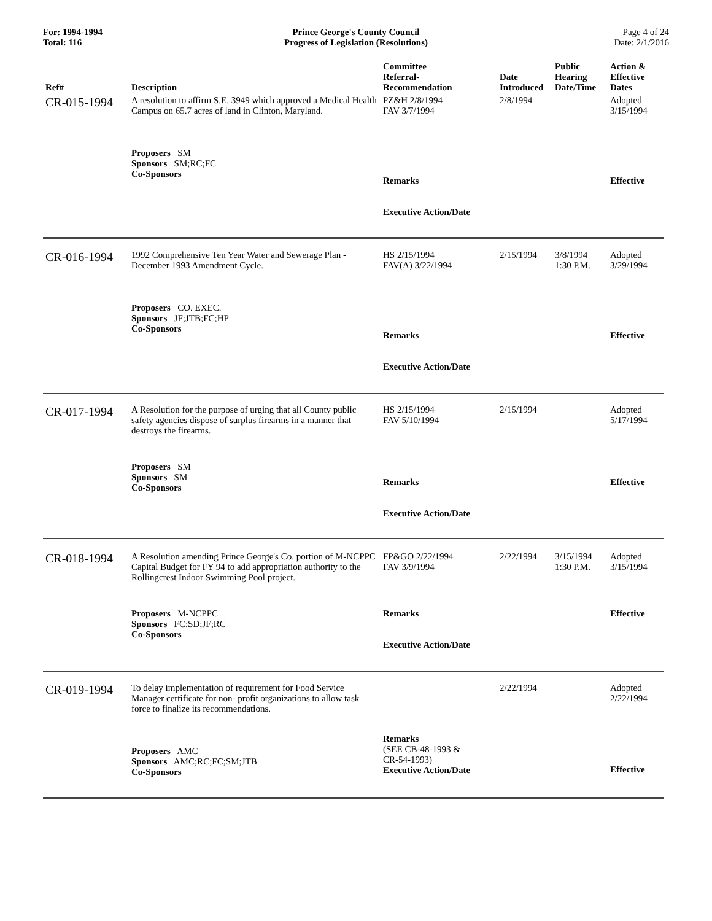For: 1994-1994
Total: 116
Prince George's County Council
Progress of Legislation (Resolutions)
Page 4 of 24
Date: 2/1/2016
| Ref# | Description | Committee Referral- Recommendation | Date Introduced | Public Hearing Date/Time | Action & Effective Dates |
| --- | --- | --- | --- | --- | --- |
| CR-015-1994 | A resolution to affirm S.E. 3949 which approved a Medical Health Campus on 65.7 acres of land in Clinton, Maryland. | PZ&H 2/8/1994 FAV 3/7/1994 | 2/8/1994 | | Adopted 3/15/1994 |
| | Proposers SM Sponsors SM;RC;FC Co-Sponsors | Remarks Executive Action/Date | | | Effective |
| CR-016-1994 | 1992 Comprehensive Ten Year Water and Sewerage Plan - December 1993 Amendment Cycle. | HS 2/15/1994 FAV(A) 3/22/1994 | 2/15/1994 | 3/8/1994 1:30 P.M. | Adopted 3/29/1994 |
| | Proposers CO. EXEC. Sponsors JF;JTB;FC;HP Co-Sponsors | Remarks Executive Action/Date | | | Effective |
| CR-017-1994 | A Resolution for the purpose of urging that all County public safety agencies dispose of surplus firearms in a manner that destroys the firearms. | HS 2/15/1994 FAV 5/10/1994 | 2/15/1994 | | Adopted 5/17/1994 |
| | Proposers SM Sponsors SM Co-Sponsors | Remarks Executive Action/Date | | | Effective |
| CR-018-1994 | A Resolution amending Prince George's Co. portion of M-NCPPC Capital Budget for FY 94 to add appropriation authority to the Rollingcrest Indoor Swimming Pool project. | FP&GO 2/22/1994 FAV 3/9/1994 | 2/22/1994 | 3/15/1994 1:30 P.M. | Adopted 3/15/1994 |
| | Proposers M-NCPPC Sponsors FC;SD;JF;RC Co-Sponsors | Remarks Executive Action/Date | | | Effective |
| CR-019-1994 | To delay implementation of requirement for Food Service Manager certificate for non- profit organizations to allow task force to finalize its recommendations. | | 2/22/1994 | | Adopted 2/22/1994 |
| | Proposers AMC Sponsors AMC;RC;FC;SM;JTB Co-Sponsors | Remarks (SEE CB-48-1993 & CR-54-1993) Executive Action/Date | | | Effective |